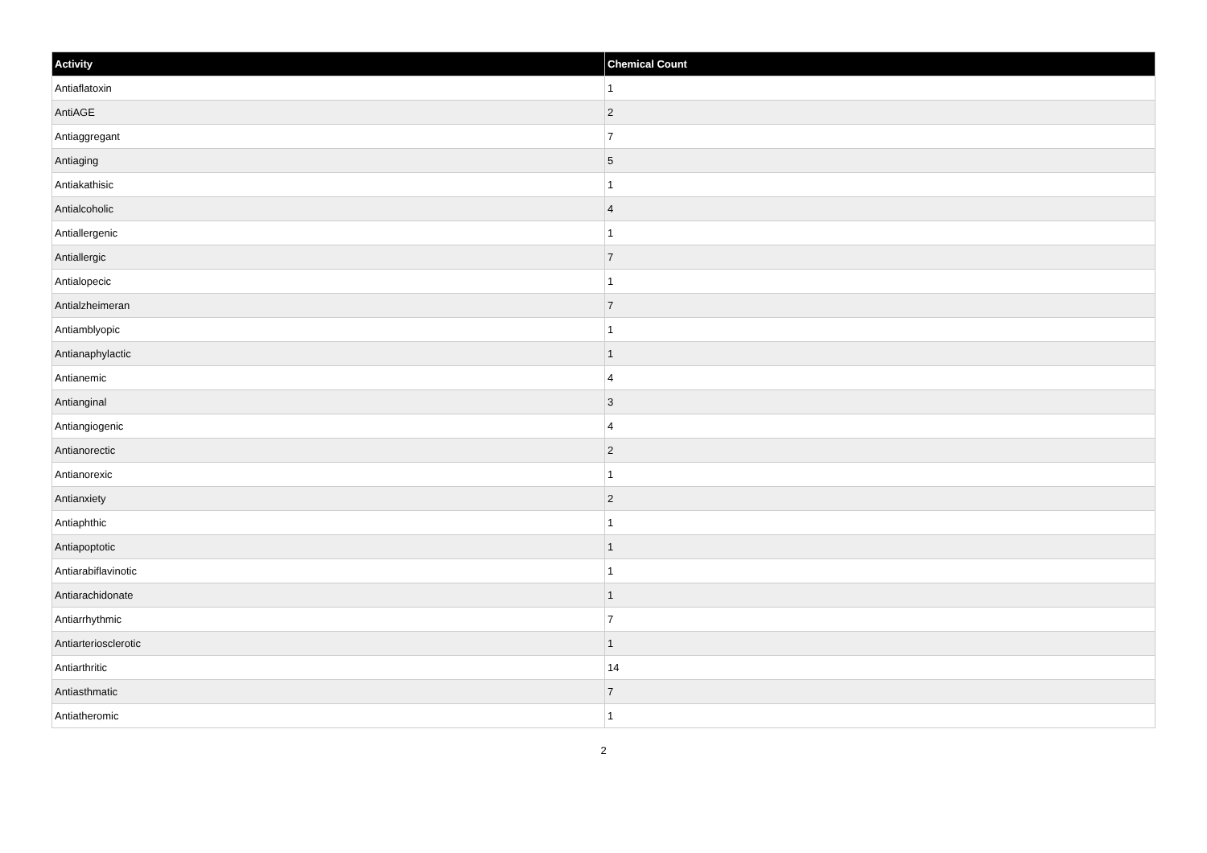| Activity | Chemical Count |
| --- | --- |
| Antiaflatoxin | 1 |
| AntiAGE | 2 |
| Antiaggregant | 7 |
| Antiaging | 5 |
| Antiakathisic | 1 |
| Antialcoholic | 4 |
| Antiallergenic | 1 |
| Antiallergic | 7 |
| Antialopecic | 1 |
| Antialzheimeran | 7 |
| Antiamblyopic | 1 |
| Antianaphylactic | 1 |
| Antianemic | 4 |
| Antianginal | 3 |
| Antiangiogenic | 4 |
| Antianorectic | 2 |
| Antianorexic | 1 |
| Antianxiety | 2 |
| Antiaphthic | 1 |
| Antiapoptotic | 1 |
| Antiarabiflavinotic | 1 |
| Antiarachidonate | 1 |
| Antiarrhythmic | 7 |
| Antiarteriosclerotic | 1 |
| Antiarthritic | 14 |
| Antiasthmatic | 7 |
| Antiatheromic | 1 |
2